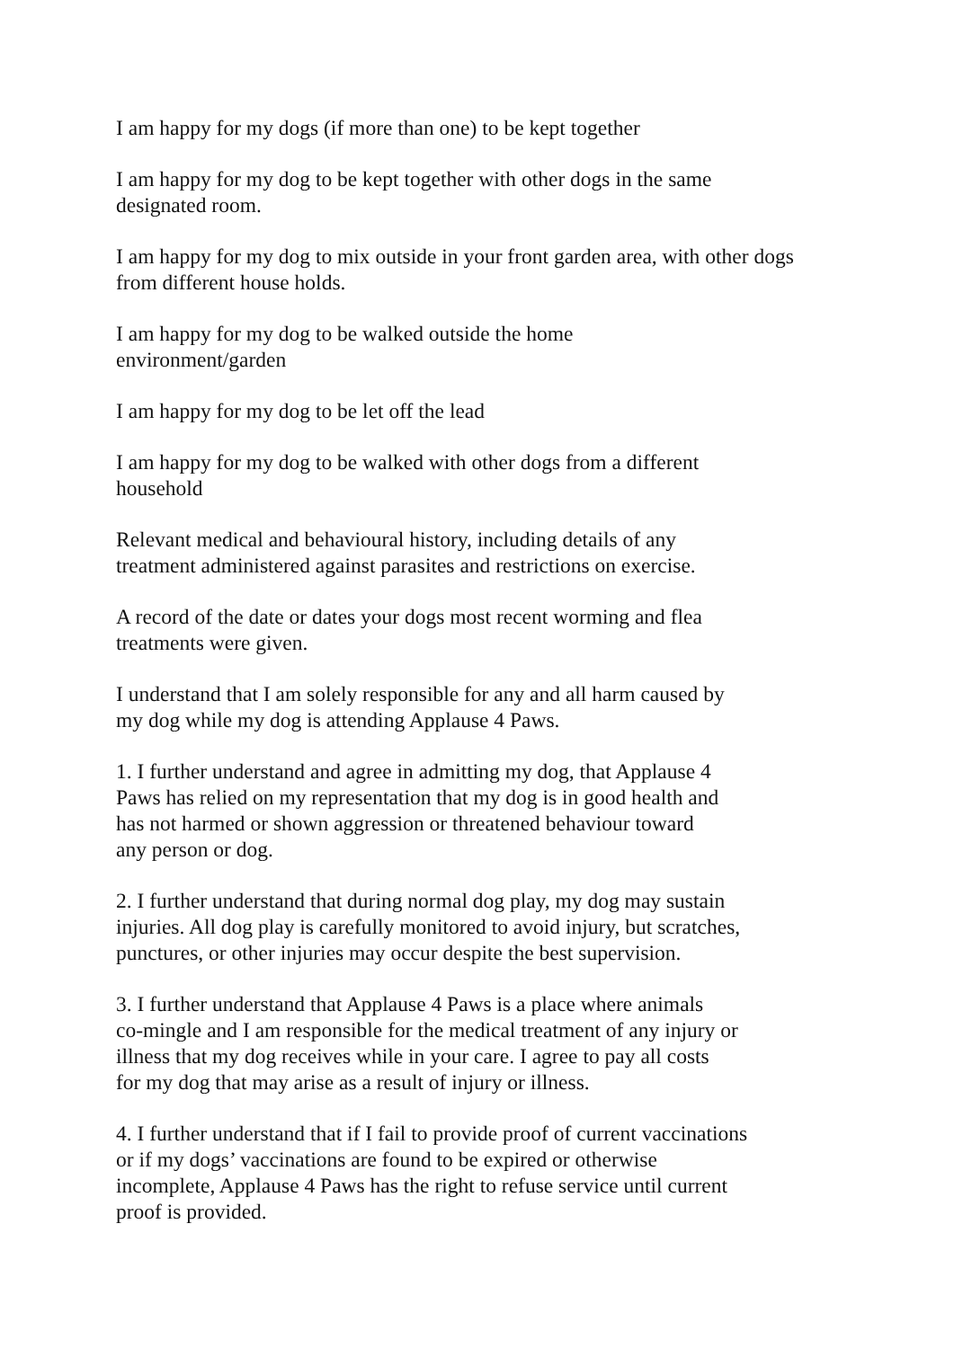I am happy for my dogs (if more than one) to be kept together
I am happy for my dog to be kept together with other dogs in the same
designated room.
I am happy for my dog to mix outside in your front garden area, with other dogs
from different house holds.
I am happy for my dog to be walked outside the home
environment/garden
I am happy for my dog to be let off the lead
I am happy for my dog to be walked with other dogs from a different
household
Relevant medical and behavioural history, including details of any
treatment administered against parasites and restrictions on exercise.
A record of the date or dates your dogs most recent worming and flea
treatments were given.
I understand that I am solely responsible for any and all harm caused by
my dog while my dog is attending Applause 4 Paws.
1. I further understand and agree in admitting my dog, that Applause 4
Paws has relied on my representation that my dog is in good health and
has not harmed or shown aggression or threatened behaviour toward
any person or dog.
2. I further understand that during normal dog play, my dog may sustain
injuries. All dog play is carefully monitored to avoid injury, but scratches,
punctures, or other injuries may occur despite the best supervision.
3. I further understand that Applause 4 Paws is a place where animals
co-mingle and I am responsible for the medical treatment of any injury or
illness that my dog receives while in your care. I agree to pay all costs
for my dog that may arise as a result of injury or illness.
4. I further understand that if I fail to provide proof of current vaccinations
or if my dogs’ vaccinations are found to be expired or otherwise
incomplete, Applause 4 Paws has the right to refuse service until current
proof is provided.